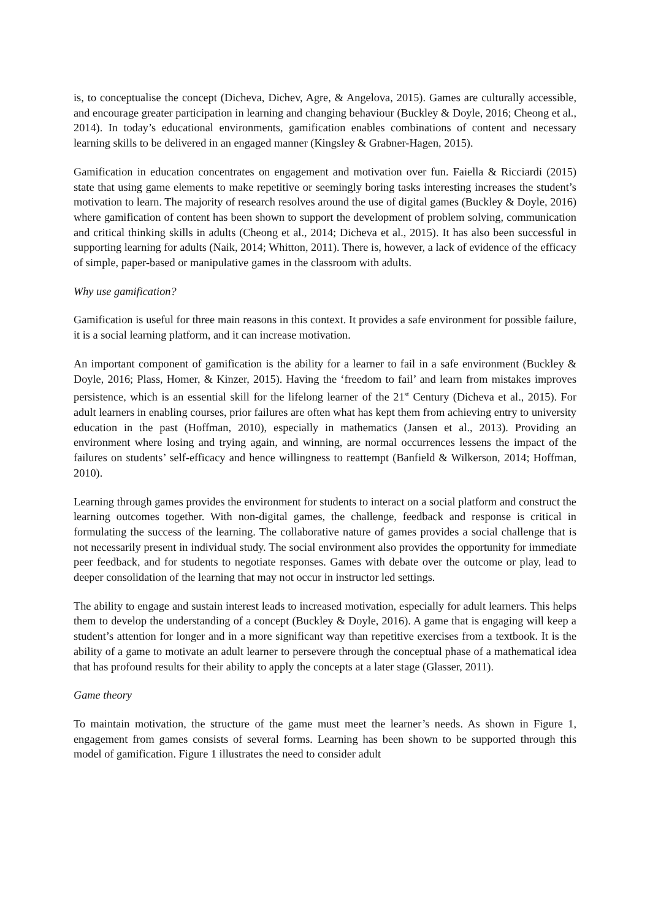is, to conceptualise the concept (Dicheva, Dichev, Agre, & Angelova, 2015). Games are culturally accessible, and encourage greater participation in learning and changing behaviour (Buckley & Doyle, 2016; Cheong et al., 2014). In today’s educational environments, gamification enables combinations of content and necessary learning skills to be delivered in an engaged manner (Kingsley & Grabner-Hagen, 2015).
Gamification in education concentrates on engagement and motivation over fun. Faiella & Ricciardi (2015) state that using game elements to make repetitive or seemingly boring tasks interesting increases the student’s motivation to learn. The majority of research resolves around the use of digital games (Buckley & Doyle, 2016) where gamification of content has been shown to support the development of problem solving, communication and critical thinking skills in adults (Cheong et al., 2014; Dicheva et al., 2015). It has also been successful in supporting learning for adults (Naik, 2014; Whitton, 2011). There is, however, a lack of evidence of the efficacy of simple, paper-based or manipulative games in the classroom with adults.
Why use gamification?
Gamification is useful for three main reasons in this context. It provides a safe environment for possible failure, it is a social learning platform, and it can increase motivation.
An important component of gamification is the ability for a learner to fail in a safe environment (Buckley & Doyle, 2016; Plass, Homer, & Kinzer, 2015). Having the ‘freedom to fail’ and learn from mistakes improves persistence, which is an essential skill for the lifelong learner of the 21<sup>st</sup> Century (Dicheva et al., 2015). For adult learners in enabling courses, prior failures are often what has kept them from achieving entry to university education in the past (Hoffman, 2010), especially in mathematics (Jansen et al., 2013). Providing an environment where losing and trying again, and winning, are normal occurrences lessens the impact of the failures on students’ self-efficacy and hence willingness to reattempt (Banfield & Wilkerson, 2014; Hoffman, 2010).
Learning through games provides the environment for students to interact on a social platform and construct the learning outcomes together. With non-digital games, the challenge, feedback and response is critical in formulating the success of the learning. The collaborative nature of games provides a social challenge that is not necessarily present in individual study. The social environment also provides the opportunity for immediate peer feedback, and for students to negotiate responses. Games with debate over the outcome or play, lead to deeper consolidation of the learning that may not occur in instructor led settings.
The ability to engage and sustain interest leads to increased motivation, especially for adult learners. This helps them to develop the understanding of a concept (Buckley & Doyle, 2016). A game that is engaging will keep a student’s attention for longer and in a more significant way than repetitive exercises from a textbook. It is the ability of a game to motivate an adult learner to persevere through the conceptual phase of a mathematical idea that has profound results for their ability to apply the concepts at a later stage (Glasser, 2011).
Game theory
To maintain motivation, the structure of the game must meet the learner’s needs. As shown in Figure 1, engagement from games consists of several forms. Learning has been shown to be supported through this model of gamification. Figure 1 illustrates the need to consider adult